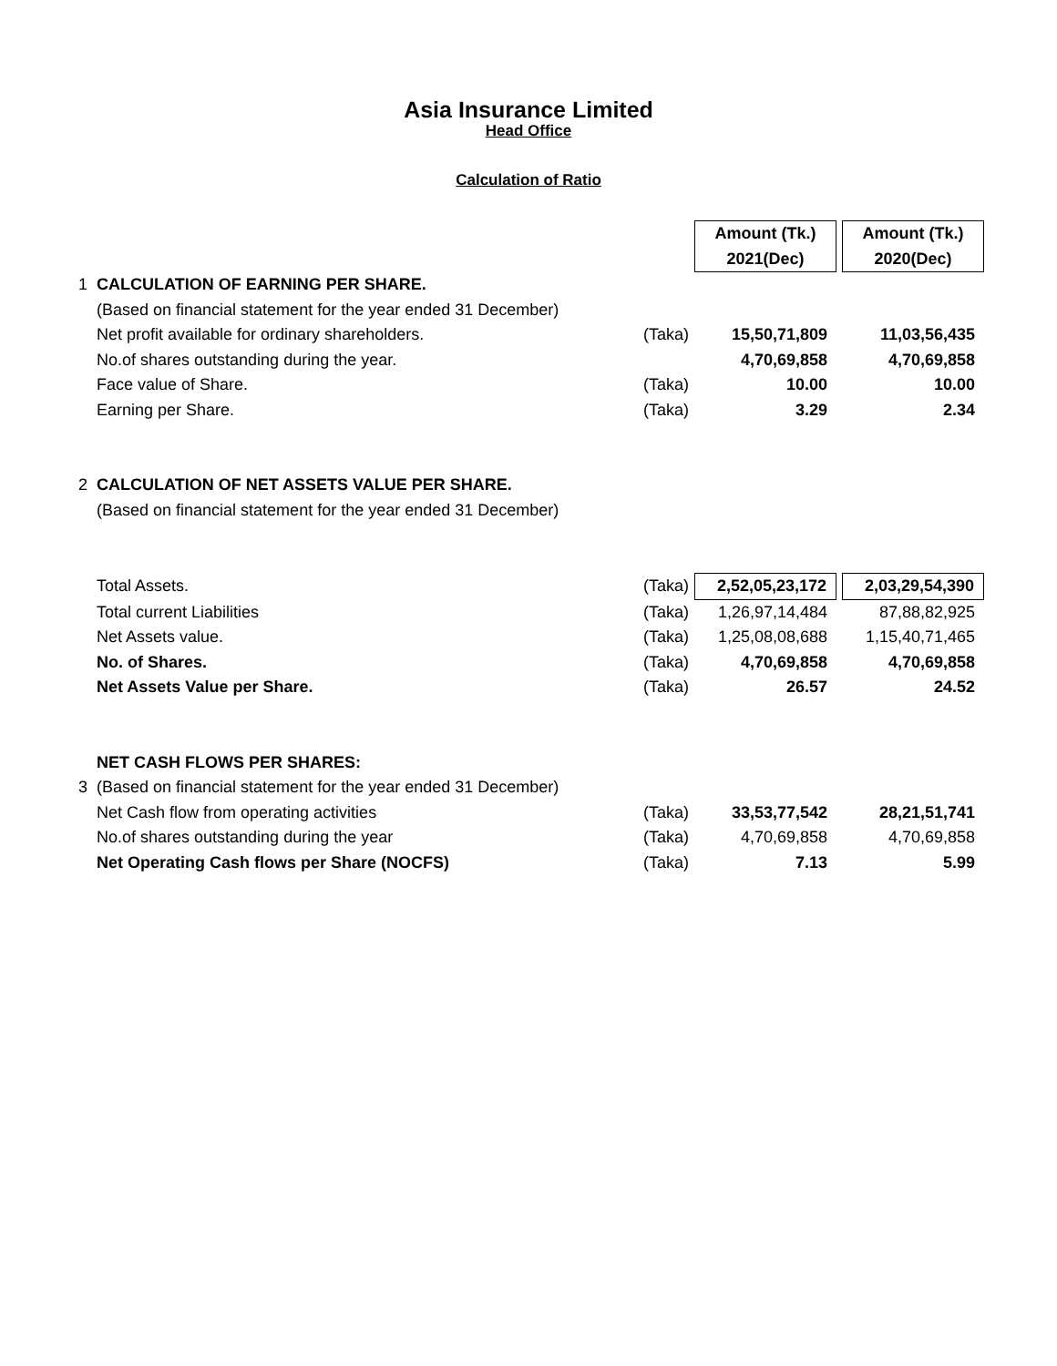Asia Insurance Limited
Head Office
Calculation of Ratio
| | | | | Amount (Tk.) | | Amount (Tk.) |
| | | | | 2021(Dec) | | 2020(Dec) |
| 1 | CALCULATION OF EARNING PER SHARE. | | | | | |
| | (Based on financial statement for the year ended 31 December) | | | | | |
| | Net profit available for ordinary shareholders. | (Taka) | | 15,50,71,809 | | 11,03,56,435 |
| | No.of shares outstanding during the year. | | | 4,70,69,858 | | 4,70,69,858 |
| | Face value of Share. | (Taka) | | 10.00 | | 10.00 |
| | Earning per Share. | (Taka) | | 3.29 | | 2.34 |
| 2 | CALCULATION OF NET ASSETS VALUE PER SHARE. | | | | | |
| | (Based on financial statement for the year ended 31 December) | | | | | |
| | Total Assets. | (Taka) | | 2,52,05,23,172 | | 2,03,29,54,390 |
| | Total current Liabilities | (Taka) | | 1,26,97,14,484 | | 87,88,82,925 |
| | Net Assets value. | (Taka) | | 1,25,08,08,688 | | 1,15,40,71,465 |
| | No. of Shares. | (Taka) | | 4,70,69,858 | | 4,70,69,858 |
| | Net Assets Value per Share. | (Taka) | | 26.57 | | 24.52 |
| | NET CASH FLOWS PER SHARES: | | | | | |
| 3 | (Based on financial statement for the year ended 31 December) | | | | | |
| | Net Cash flow from operating activities | (Taka) | | 33,53,77,542 | | 28,21,51,741 |
| | No.of shares outstanding during the year | (Taka) | | 4,70,69,858 | | 4,70,69,858 |
| | Net Operating Cash flows per Share (NOCFS) | (Taka) | | 7.13 | | 5.99 |